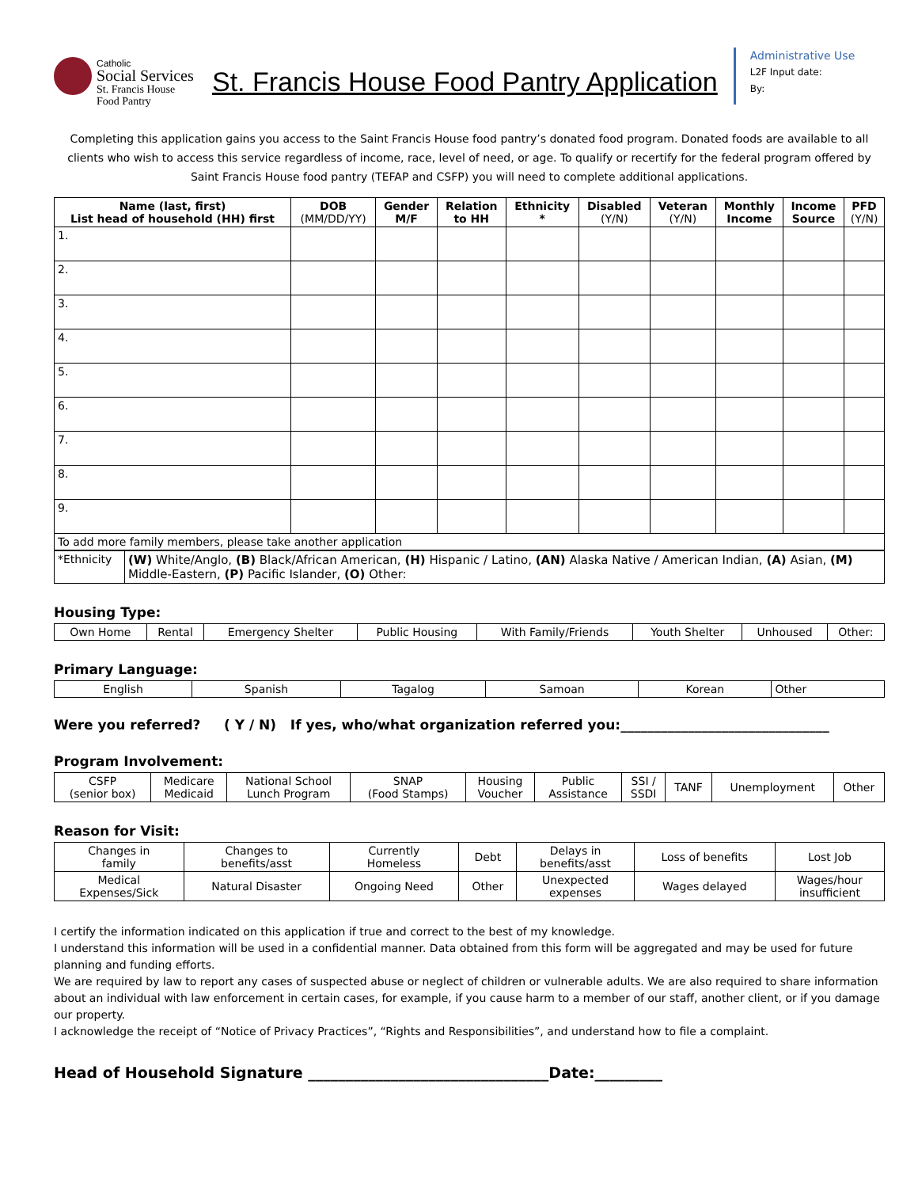Catholic
Social Services
St. Francis House
Food Pantry
St. Francis House Food Pantry Application
Administrative Use
L2F Input date:
By:
Completing this application gains you access to the Saint Francis House food pantry’s donated food program. Donated foods are available to all clients who wish to access this service regardless of income, race, level of need, or age. To qualify or recertify for the federal program offered by Saint Francis House food pantry (TEFAP and CSFP) you will need to complete additional applications.
| Name (last, first) List head of household (HH) first | DOB (MM/DD/YY) | Gender M/F | Relation to HH | Ethnicity * | Disabled (Y/N) | Veteran (Y/N) | Monthly Income | Income Source | PFD (Y/N) |
| --- | --- | --- | --- | --- | --- | --- | --- | --- | --- |
| 1. | | | | | | | | | |
| 2. | | | | | | | | | |
| 3. | | | | | | | | | |
| 4. | | | | | | | | | |
| 5. | | | | | | | | | |
| 6. | | | | | | | | | |
| 7. | | | | | | | | | |
| 8. | | | | | | | | | |
| 9. | | | | | | | | | |
| To add more family members, please take another application | | | | | | | | | |
| *Ethnicity | (W) White/Anglo, (B) Black/African American, (H) Hispanic / Latino, (AN) Alaska Native / American Indian, (A) Asian, (M) Middle-Eastern, (P) Pacific Islander, (O) Other: |
Housing Type:
| Own Home | Rental | Emergency Shelter | Public Housing | With Family/Friends | Youth Shelter | Unhoused | Other: |
Primary Language:
| English | Spanish | Tagalog | Samoan | Korean | Other |
Were you referred? ( Y / N) If yes, who/what organization referred you:_______________________________
Program Involvement:
| CSFP (senior box) | Medicare Medicaid | National School Lunch Program | SNAP (Food Stamps) | Housing Voucher | Public Assistance | SSI / SSDI | TANF | Unemployment | Other |
Reason for Visit:
| Changes in family | Changes to benefits/asst | Currently Homeless | Debt | Delays in benefits/asst | Loss of benefits | Lost Job |
| Medical Expenses/Sick | Natural Disaster | Ongoing Need | Other | Unexpected expenses | Wages delayed | Wages/hour insufficient |
I certify the information indicated on this application if true and correct to the best of my knowledge.
I understand this information will be used in a confidential manner. Data obtained from this form will be aggregated and may be used for future planning and funding efforts.
We are required by law to report any cases of suspected abuse or neglect of children or vulnerable adults. We are also required to share information about an individual with law enforcement in certain cases, for example, if you cause harm to a member of our staff, another client, or if you damage our property.
I acknowledge the receipt of “Notice of Privacy Practices”, “Rights and Responsibilities”, and understand how to file a complaint.
Head of Household Signature ________________________________Date:_________